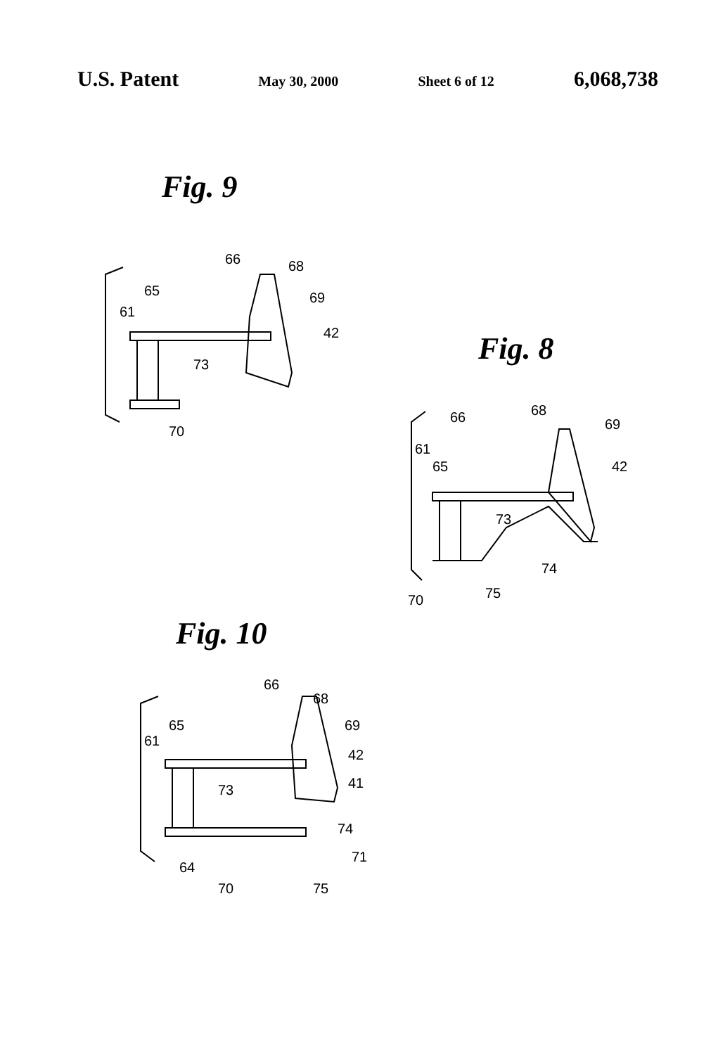U.S. Patent May 30, 2000 Sheet 6 of 12 6,068,738
Fig. 9
66
68
65
69
61
42
73
70
Fig. 8
66
68
69
61
65
42
73
74
75
70
Fig. 10
66
68
65
69
61
42
73
41
74
71
64
70
75